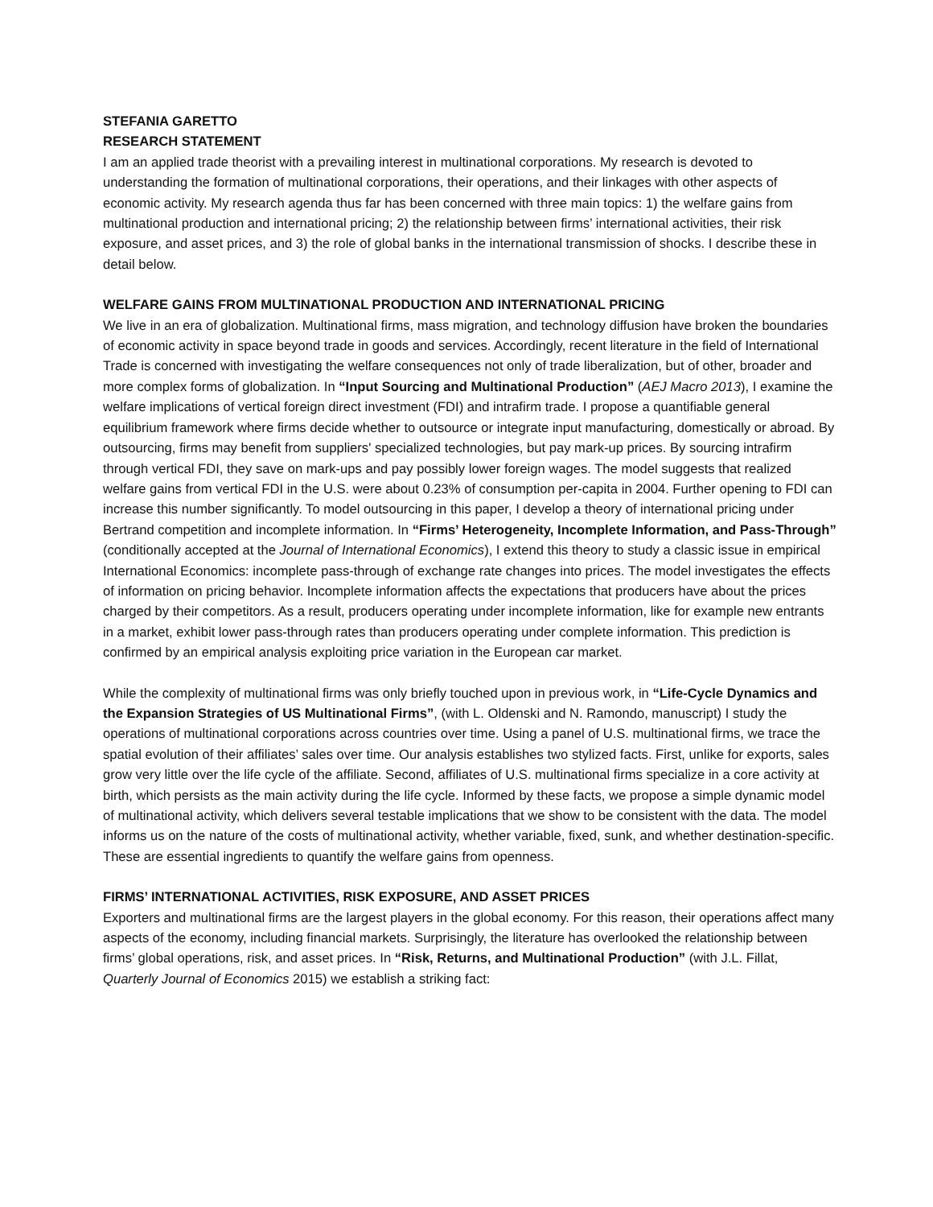STEFANIA GARETTO
RESEARCH STATEMENT
I am an applied trade theorist with a prevailing interest in multinational corporations. My research is devoted to understanding the formation of multinational corporations, their operations, and their linkages with other aspects of economic activity. My research agenda thus far has been concerned with three main topics: 1) the welfare gains from multinational production and international pricing; 2) the relationship between firms’ international activities, their risk exposure, and asset prices, and 3) the role of global banks in the international transmission of shocks. I describe these in detail below.
WELFARE GAINS FROM MULTINATIONAL PRODUCTION AND INTERNATIONAL PRICING
We live in an era of globalization. Multinational firms, mass migration, and technology diffusion have broken the boundaries of economic activity in space beyond trade in goods and services. Accordingly, recent literature in the field of International Trade is concerned with investigating the welfare consequences not only of trade liberalization, but of other, broader and more complex forms of globalization. In “Input Sourcing and Multinational Production” (AEJ Macro 2013), I examine the welfare implications of vertical foreign direct investment (FDI) and intrafirm trade. I propose a quantifiable general equilibrium framework where firms decide whether to outsource or integrate input manufacturing, domestically or abroad. By outsourcing, firms may benefit from suppliers' specialized technologies, but pay mark-up prices. By sourcing intrafirm through vertical FDI, they save on mark-ups and pay possibly lower foreign wages. The model suggests that realized welfare gains from vertical FDI in the U.S. were about 0.23% of consumption per-capita in 2004. Further opening to FDI can increase this number significantly. To model outsourcing in this paper, I develop a theory of international pricing under Bertrand competition and incomplete information. In “Firms’ Heterogeneity, Incomplete Information, and Pass-Through” (conditionally accepted at the Journal of International Economics), I extend this theory to study a classic issue in empirical International Economics: incomplete pass-through of exchange rate changes into prices. The model investigates the effects of information on pricing behavior. Incomplete information affects the expectations that producers have about the prices charged by their competitors. As a result, producers operating under incomplete information, like for example new entrants in a market, exhibit lower pass-through rates than producers operating under complete information. This prediction is confirmed by an empirical analysis exploiting price variation in the European car market.
While the complexity of multinational firms was only briefly touched upon in previous work, in “Life-Cycle Dynamics and the Expansion Strategies of US Multinational Firms”, (with L. Oldenski and N. Ramondo, manuscript) I study the operations of multinational corporations across countries over time. Using a panel of U.S. multinational firms, we trace the spatial evolution of their affiliates’ sales over time. Our analysis establishes two stylized facts. First, unlike for exports, sales grow very little over the life cycle of the affiliate. Second, affiliates of U.S. multinational firms specialize in a core activity at birth, which persists as the main activity during the life cycle. Informed by these facts, we propose a simple dynamic model of multinational activity, which delivers several testable implications that we show to be consistent with the data. The model informs us on the nature of the costs of multinational activity, whether variable, fixed, sunk, and whether destination-specific. These are essential ingredients to quantify the welfare gains from openness.
FIRMS’ INTERNATIONAL ACTIVITIES, RISK EXPOSURE, AND ASSET PRICES
Exporters and multinational firms are the largest players in the global economy. For this reason, their operations affect many aspects of the economy, including financial markets. Surprisingly, the literature has overlooked the relationship between firms’ global operations, risk, and asset prices. In “Risk, Returns, and Multinational Production” (with J.L. Fillat, Quarterly Journal of Economics 2015) we establish a striking fact: